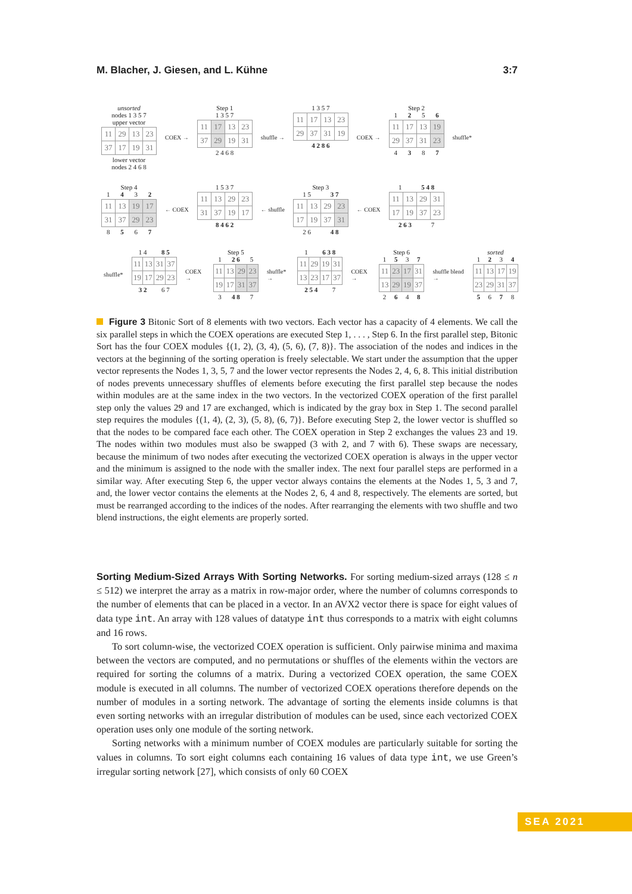M. Blacher, J. Giesen, and L. Kühne 3:7
unsorted
nodes 1 3 5 7
upper vector
| 11 | 29 | 13 | 23 |
| 37 | 17 | 19 | 31 |
lower vector
nodes 2 4 6 8
COEX → Step 1
1 3 5 7
| 11 | 17 | 13 | 23 |
| 37 | 29 | 19 | 31 |
2 4 6 8
shuffle → 1 3 5 7
| 11 | 17 | 13 | 23 |
| 29 | 37 | 31 | 19 |
4 2 8 6
COEX → Step 2
1 2 5 6
| 11 | 17 | 13 | 19 |
| 29 | 37 | 31 | 23 |
4 3 8 7
shuffle*
Step 4
1 4 3 2
| 11 | 13 | 19 | 17 |
| 31 | 37 | 29 | 23 |
8 5 6 7
← COEX 1 5 3 7
| 11 | 13 | 29 | 23 |
| 31 | 37 | 19 | 17 |
8 4 6 2
← shuffle Step 3
1 5 3 7
| 11 | 13 | 29 | 23 |
| 17 | 19 | 37 | 31 |
2 6 4 8
← COEX 1 5 4 8
| 11 | 13 | 29 | 31 |
| 17 | 19 | 37 | 23 |
2 6 3 7
shuffle* 1 4 8 5
| 11 | 13 | 31 | 37 |
| 19 | 17 | 29 | 23 |
3 2 6 7
COEX → Step 5
1 2 6 5
| 11 | 13 | 29 | 23 |
| 19 | 17 | 31 | 37 |
3 4 8 7
shuffle* → 1 6 3 8
| 11 | 29 | 19 | 31 |
| 13 | 23 | 17 | 37 |
2 5 4 7
COEX → Step 6
1 5 3 7
| 11 | 23 | 17 | 31 |
| 13 | 29 | 19 | 37 |
2 6 4 8
shuffle blend → sorted
1 2 3 4
| 11 | 13 | 17 | 19 |
| 23 | 29 | 31 | 37 |
5 6 7 8
Figure 3 Bitonic Sort of 8 elements with two vectors. Each vector has a capacity of 4 elements. We call the six parallel steps in which the COEX operations are executed Step 1, . . . , Step 6. In the first parallel step, Bitonic Sort has the four COEX modules {(1, 2), (3, 4), (5, 6), (7, 8)}. The association of the nodes and indices in the vectors at the beginning of the sorting operation is freely selectable. We start under the assumption that the upper vector represents the Nodes 1, 3, 5, 7 and the lower vector represents the Nodes 2, 4, 6, 8. This initial distribution of nodes prevents unnecessary shuffles of elements before executing the first parallel step because the nodes within modules are at the same index in the two vectors. In the vectorized COEX operation of the first parallel step only the values 29 and 17 are exchanged, which is indicated by the gray box in Step 1. The second parallel step requires the modules {(1, 4), (2, 3), (5, 8), (6, 7)}. Before executing Step 2, the lower vector is shuffled so that the nodes to be compared face each other. The COEX operation in Step 2 exchanges the values 23 and 19. The nodes within two modules must also be swapped (3 with 2, and 7 with 6). These swaps are necessary, because the minimum of two nodes after executing the vectorized COEX operation is always in the upper vector and the minimum is assigned to the node with the smaller index. The next four parallel steps are performed in a similar way. After executing Step 6, the upper vector always contains the elements at the Nodes 1, 5, 3 and 7, and, the lower vector contains the elements at the Nodes 2, 6, 4 and 8, respectively. The elements are sorted, but must be rearranged according to the indices of the nodes. After rearranging the elements with two shuffle and two blend instructions, the eight elements are properly sorted.
Sorting Medium-Sized Arrays With Sorting Networks. For sorting medium-sized arrays (128 ≤ n ≤ 512) we interpret the array as a matrix in row-major order, where the number of columns corresponds to the number of elements that can be placed in a vector. In an AVX2 vector there is space for eight values of data type int. An array with 128 values of datatype int thus corresponds to a matrix with eight columns and 16 rows.
To sort column-wise, the vectorized COEX operation is sufficient. Only pairwise minima and maxima between the vectors are computed, and no permutations or shuffles of the elements within the vectors are required for sorting the columns of a matrix. During a vectorized COEX operation, the same COEX module is executed in all columns. The number of vectorized COEX operations therefore depends on the number of modules in a sorting network. The advantage of sorting the elements inside columns is that even sorting networks with an irregular distribution of modules can be used, since each vectorized COEX operation uses only one module of the sorting network.
Sorting networks with a minimum number of COEX modules are particularly suitable for sorting the values in columns. To sort eight columns each containing 16 values of data type int, we use Green’s irregular sorting network [27], which consists of only 60 COEX
SEA 2021